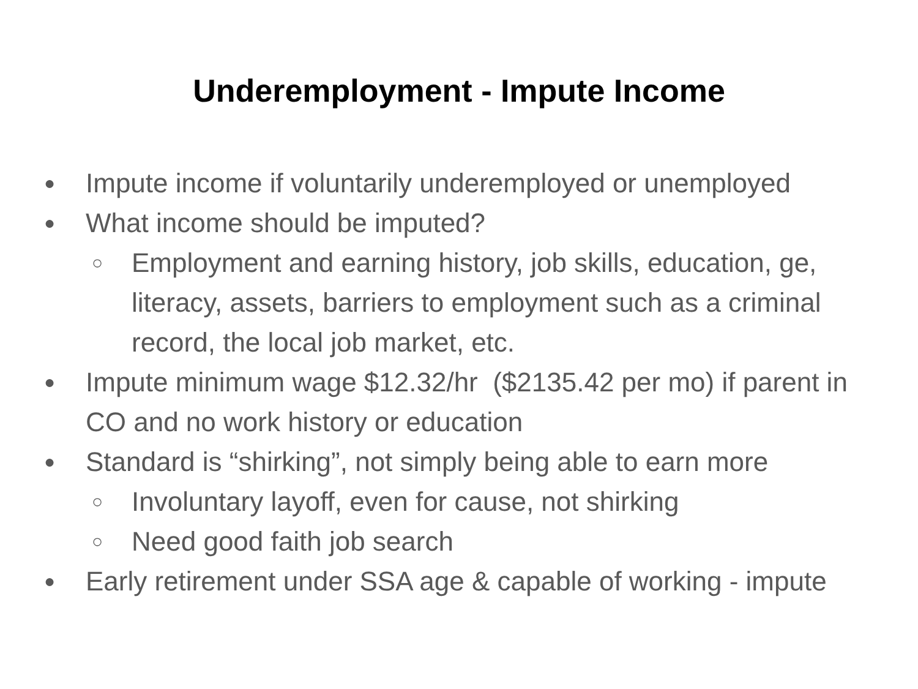Underemployment - Impute Income
● Impute income if voluntarily underemployed or unemployed
● What income should be imputed?
○ Employment and earning history, job skills, education, ge, literacy, assets, barriers to employment such as a criminal record, the local job market, etc.
● Impute minimum wage $12.32/hr ($2135.42 per mo) if parent in CO and no work history or education
● Standard is “shirking”, not simply being able to earn more
○ Involuntary layoff, even for cause, not shirking
○ Need good faith job search
● Early retirement under SSA age & capable of working - impute